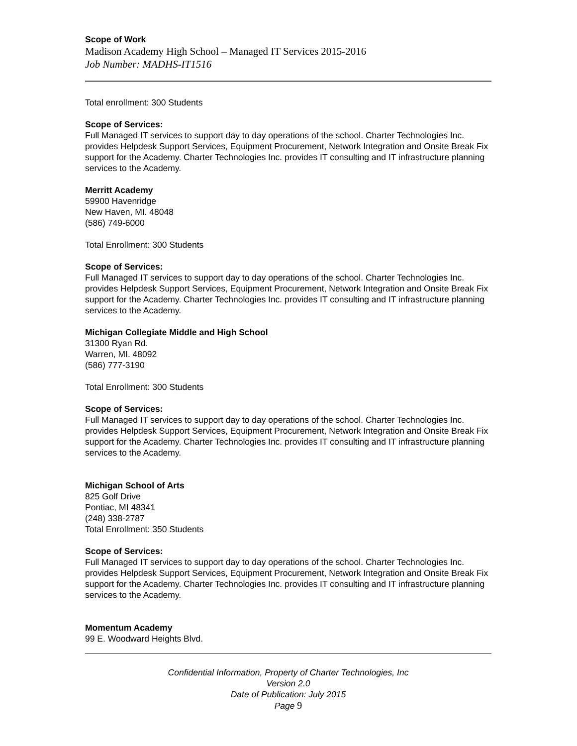Scope of Work
Madison Academy High School – Managed IT Services 2015-2016
Job Number: MADHS-IT1516
Total enrollment: 300 Students
Scope of Services:
Full Managed IT services to support day to day operations of the school. Charter Technologies Inc. provides Helpdesk Support Services, Equipment Procurement, Network Integration and Onsite Break Fix support for the Academy. Charter Technologies Inc. provides IT consulting and IT infrastructure planning services to the Academy.
Merritt Academy
59900 Havenridge
New Haven, MI. 48048
(586) 749-6000
Total Enrollment: 300 Students
Scope of Services:
Full Managed IT services to support day to day operations of the school. Charter Technologies Inc. provides Helpdesk Support Services, Equipment Procurement, Network Integration and Onsite Break Fix support for the Academy. Charter Technologies Inc. provides IT consulting and IT infrastructure planning services to the Academy.
Michigan Collegiate Middle and High School
31300 Ryan Rd.
Warren, MI. 48092
(586) 777-3190
Total Enrollment: 300 Students
Scope of Services:
Full Managed IT services to support day to day operations of the school. Charter Technologies Inc. provides Helpdesk Support Services, Equipment Procurement, Network Integration and Onsite Break Fix support for the Academy. Charter Technologies Inc. provides IT consulting and IT infrastructure planning services to the Academy.
Michigan School of Arts
825 Golf Drive
Pontiac, MI 48341
(248) 338-2787
Total Enrollment: 350 Students
Scope of Services:
Full Managed IT services to support day to day operations of the school. Charter Technologies Inc. provides Helpdesk Support Services, Equipment Procurement, Network Integration and Onsite Break Fix support for the Academy. Charter Technologies Inc. provides IT consulting and IT infrastructure planning services to the Academy.
Momentum Academy
99 E. Woodward Heights Blvd.
Confidential Information, Property of Charter Technologies, Inc
Version 2.0
Date of Publication: July 2015
Page 9